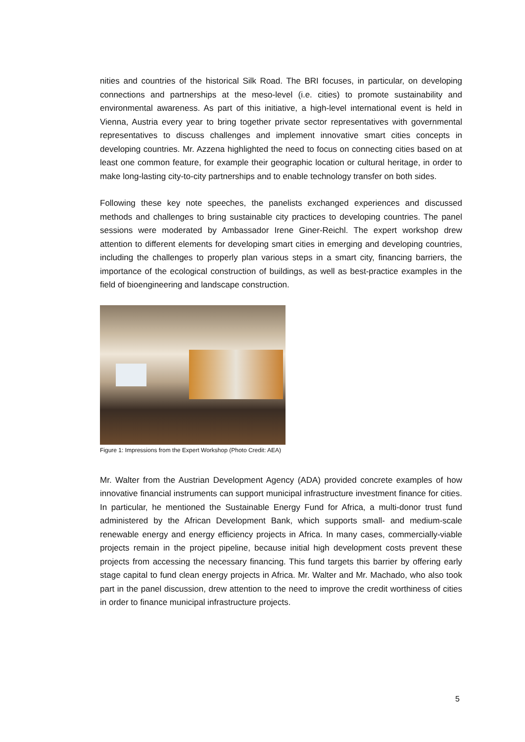nities and countries of the historical Silk Road. The BRI focuses, in particular, on developing connections and partnerships at the meso-level (i.e. cities) to promote sustainability and environmental awareness. As part of this initiative, a high-level international event is held in Vienna, Austria every year to bring together private sector representatives with governmental representatives to discuss challenges and implement innovative smart cities concepts in developing countries. Mr. Azzena highlighted the need to focus on connecting cities based on at least one common feature, for example their geographic location or cultural heritage, in order to make long-lasting city-to-city partnerships and to enable technology transfer on both sides.
Following these key note speeches, the panelists exchanged experiences and discussed methods and challenges to bring sustainable city practices to developing countries. The panel sessions were moderated by Ambassador Irene Giner-Reichl. The expert workshop drew attention to different elements for developing smart cities in emerging and developing countries, including the challenges to properly plan various steps in a smart city, financing barriers, the importance of the ecological construction of buildings, as well as best-practice examples in the field of bioengineering and landscape construction.
Figure 1: Impressions from the Expert Workshop (Photo Credit: AEA)
Mr. Walter from the Austrian Development Agency (ADA) provided concrete examples of how innovative financial instruments can support municipal infrastructure investment finance for cities. In particular, he mentioned the Sustainable Energy Fund for Africa, a multi-donor trust fund administered by the African Development Bank, which supports small- and medium-scale renewable energy and energy efficiency projects in Africa. In many cases, commercially-viable projects remain in the project pipeline, because initial high development costs prevent these projects from accessing the necessary financing. This fund targets this barrier by offering early stage capital to fund clean energy projects in Africa. Mr. Walter and Mr. Machado, who also took part in the panel discussion, drew attention to the need to improve the credit worthiness of cities in order to finance municipal infrastructure projects.
5